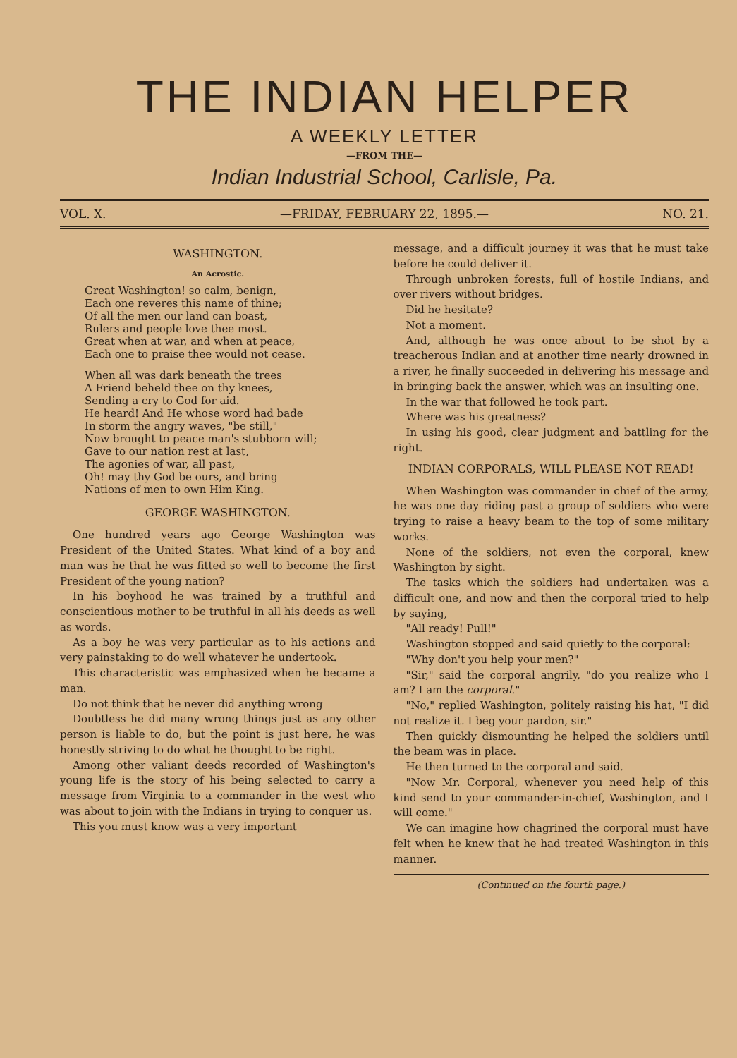THE INDIAN HELPER
A WEEKLY LETTER
—FROM THE—
Indian Industrial School, Carlisle, Pa.
VOL. X. —FRIDAY, FEBRUARY 22, 1895.— NO. 21.
WASHINGTON.
An Acrostic.
Great Washington! so calm, benign,
Each one reveres this name of thine;
Of all the men our land can boast,
Rulers and people love thee most.
Great when at war, and when at peace,
Each one to praise thee would not cease.
When all was dark beneath the trees
A Friend beheld thee on thy knees,
Sending a cry to God for aid.
He heard! And He whose word had bade
In storm the angry waves, "be still,"
Now brought to peace man's stubborn will;
Gave to our nation rest at last,
The agonies of war, all past,
Oh! may thy God be ours, and bring
Nations of men to own Him King.
GEORGE WASHINGTON.
One hundred years ago George Washington was President of the United States. What kind of a boy and man was he that he was fitted so well to become the first President of the young nation?
In his boyhood he was trained by a truthful and conscientious mother to be truthful in all his deeds as well as words.
As a boy he was very particular as to his actions and very painstaking to do well whatever he undertook.
This characteristic was emphasized when he became a man.
Do not think that he never did anything wrong
Doubtless he did many wrong things just as any other person is liable to do, but the point is just here, he was honestly striving to do what he thought to be right.
Among other valiant deeds recorded of Washington's young life is the story of his being selected to carry a message from Virginia to a commander in the west who was about to join with the Indians in trying to conquer us.
This you must know was a very important
message, and a difficult journey it was that he must take before he could deliver it.
Through unbroken forests, full of hostile Indians, and over rivers without bridges.
Did he hesitate?
Not a moment.
And, although he was once about to be shot by a treacherous Indian and at another time nearly drowned in a river, he finally succeeded in delivering his message and in bringing back the answer, which was an insulting one.
In the war that followed he took part.
Where was his greatness?
In using his good, clear judgment and battling for the right.
INDIAN CORPORALS, WILL PLEASE NOT READ!
When Washington was commander in chief of the army, he was one day riding past a group of soldiers who were trying to raise a heavy beam to the top of some military works.
None of the soldiers, not even the corporal, knew Washington by sight.
The tasks which the soldiers had undertaken was a difficult one, and now and then the corporal tried to help by saying,
"All ready! Pull!"
Washington stopped and said quietly to the corporal:
"Why don't you help your men?"
"Sir," said the corporal angrily, "do you realize who I am? I am the corporal."
"No," replied Washington, politely raising his hat, "I did not realize it. I beg your pardon, sir."
Then quickly dismounting he helped the soldiers until the beam was in place.
He then turned to the corporal and said.
"Now Mr. Corporal, whenever you need help of this kind send to your commander-in-chief, Washington, and I will come."
We can imagine how chagrined the corporal must have felt when he knew that he had treated Washington in this manner.
(Continued on the fourth page.)